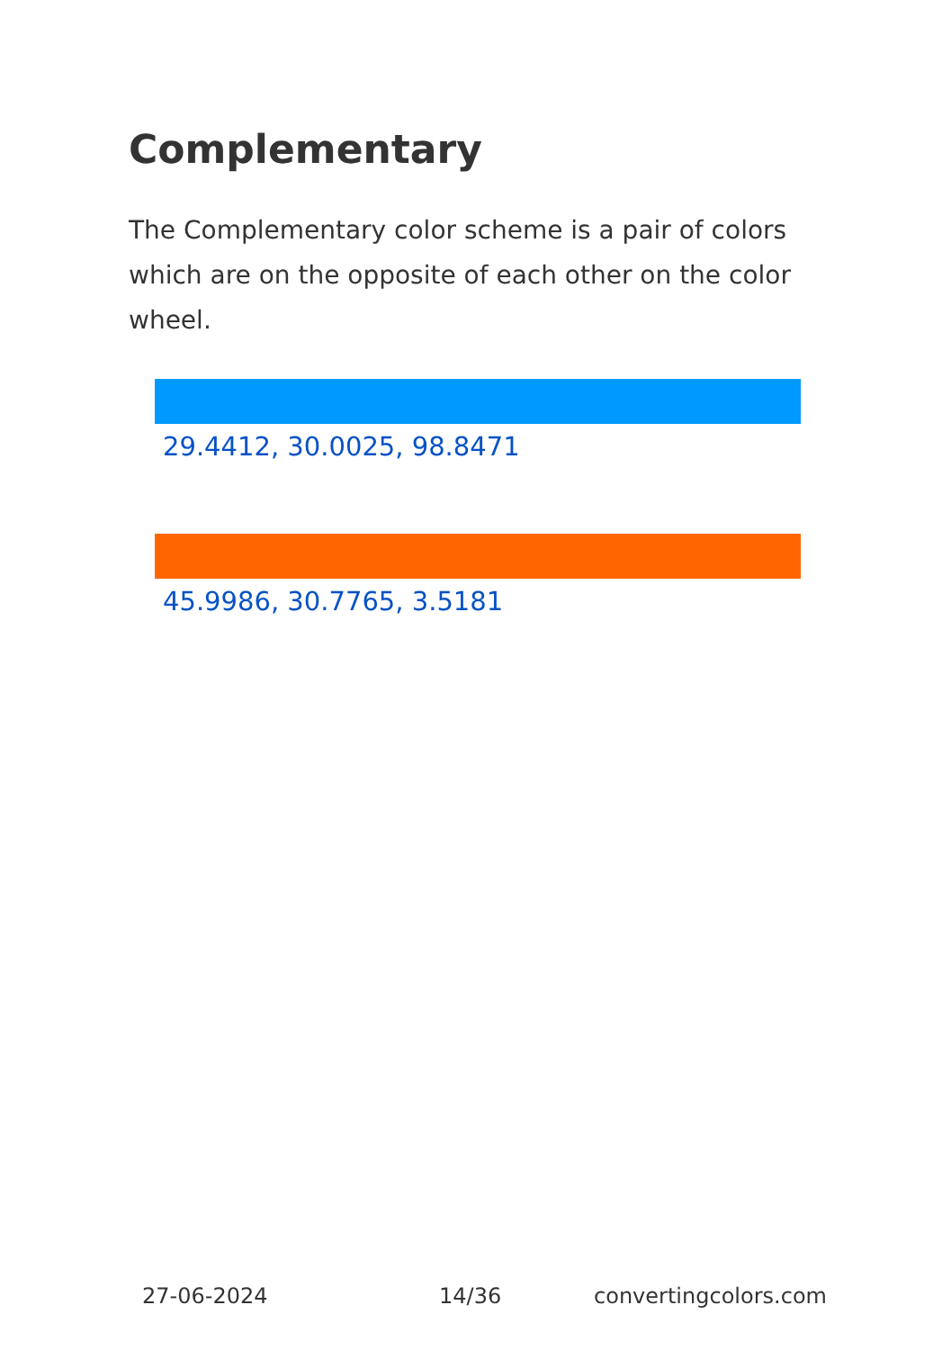Complementary
The Complementary color scheme is a pair of colors which are on the opposite of each other on the color wheel.
29.4412, 30.0025, 98.8471
45.9986, 30.7765, 3.5181
27-06-2024 14/36 convertingcolors.com